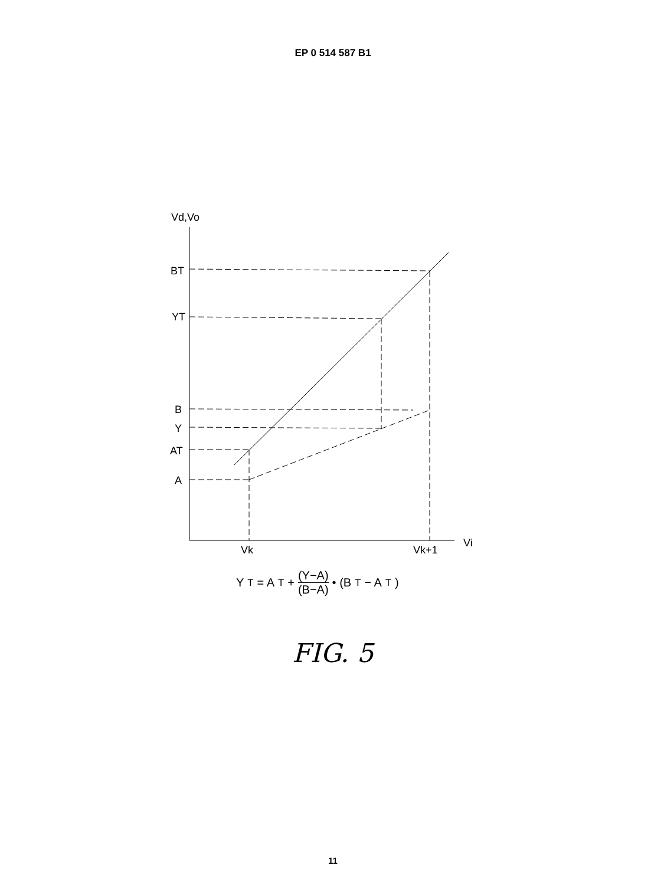EP 0 514 587 B1
Vd,Vo
Vi
BT
YT
B
Y
AT
A
Vk
Vk+1
Y<sub>T</sub> = A<sub>T</sub> + (Y−A) (B−A) • (B<sub>T</sub> − A<sub>T</sub>)
FIG. 5
11